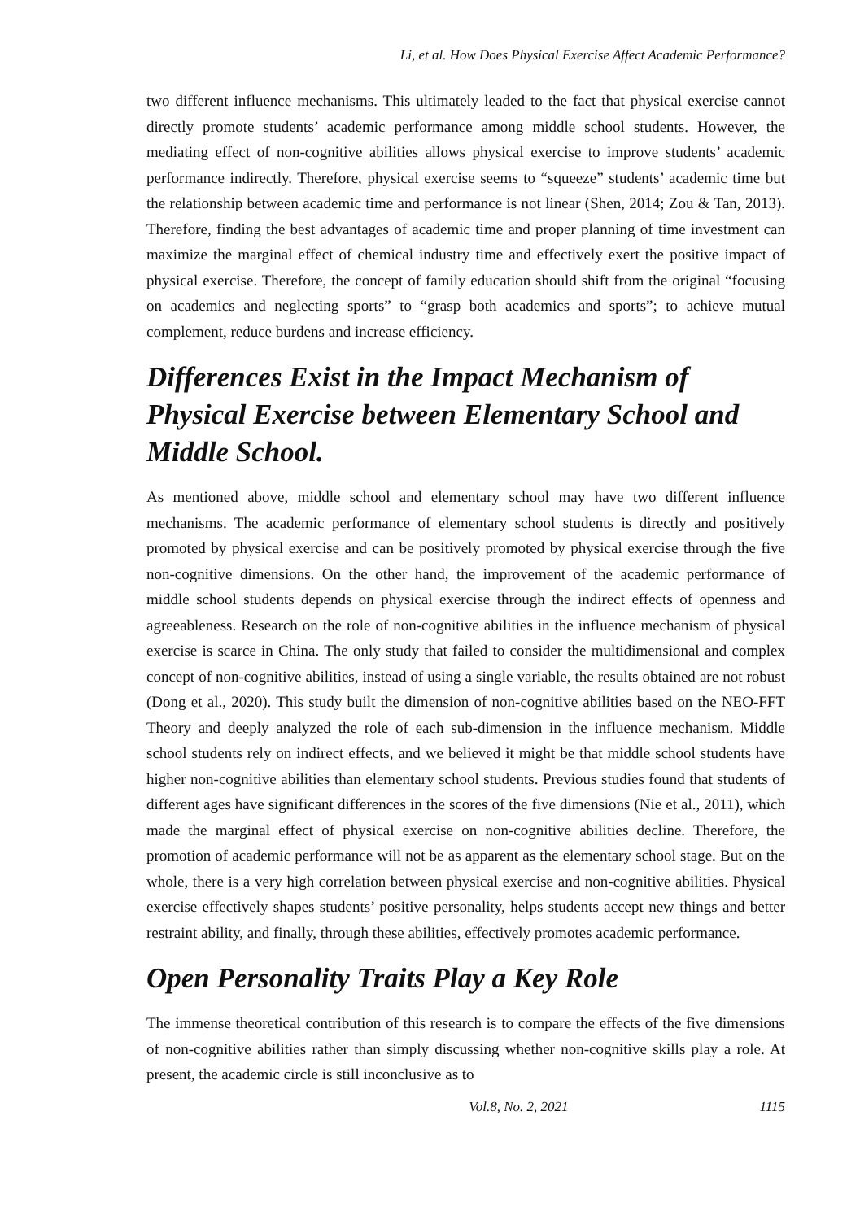Li, et al. How Does Physical Exercise Affect Academic Performance?
two different influence mechanisms. This ultimately leaded to the fact that physical exercise cannot directly promote students’ academic performance among middle school students. However, the mediating effect of non-cognitive abilities allows physical exercise to improve students’ academic performance indirectly. Therefore, physical exercise seems to “squeeze” students’ academic time but the relationship between academic time and performance is not linear (Shen, 2014; Zou & Tan, 2013). Therefore, finding the best advantages of academic time and proper planning of time investment can maximize the marginal effect of chemical industry time and effectively exert the positive impact of physical exercise. Therefore, the concept of family education should shift from the original “focusing on academics and neglecting sports” to “grasp both academics and sports”; to achieve mutual complement, reduce burdens and increase efficiency.
Differences Exist in the Impact Mechanism of Physical Exercise between Elementary School and Middle School.
As mentioned above, middle school and elementary school may have two different influence mechanisms. The academic performance of elementary school students is directly and positively promoted by physical exercise and can be positively promoted by physical exercise through the five non-cognitive dimensions. On the other hand, the improvement of the academic performance of middle school students depends on physical exercise through the indirect effects of openness and agreeableness. Research on the role of non-cognitive abilities in the influence mechanism of physical exercise is scarce in China. The only study that failed to consider the multidimensional and complex concept of non-cognitive abilities, instead of using a single variable, the results obtained are not robust (Dong et al., 2020). This study built the dimension of non-cognitive abilities based on the NEO-FFT Theory and deeply analyzed the role of each sub-dimension in the influence mechanism. Middle school students rely on indirect effects, and we believed it might be that middle school students have higher non-cognitive abilities than elementary school students. Previous studies found that students of different ages have significant differences in the scores of the five dimensions (Nie et al., 2011), which made the marginal effect of physical exercise on non-cognitive abilities decline. Therefore, the promotion of academic performance will not be as apparent as the elementary school stage. But on the whole, there is a very high correlation between physical exercise and non-cognitive abilities. Physical exercise effectively shapes students’ positive personality, helps students accept new things and better restraint ability, and finally, through these abilities, effectively promotes academic performance.
Open Personality Traits Play a Key Role
The immense theoretical contribution of this research is to compare the effects of the five dimensions of non-cognitive abilities rather than simply discussing whether non-cognitive skills play a role. At present, the academic circle is still inconclusive as to
Vol.8, No. 2, 2021 1115